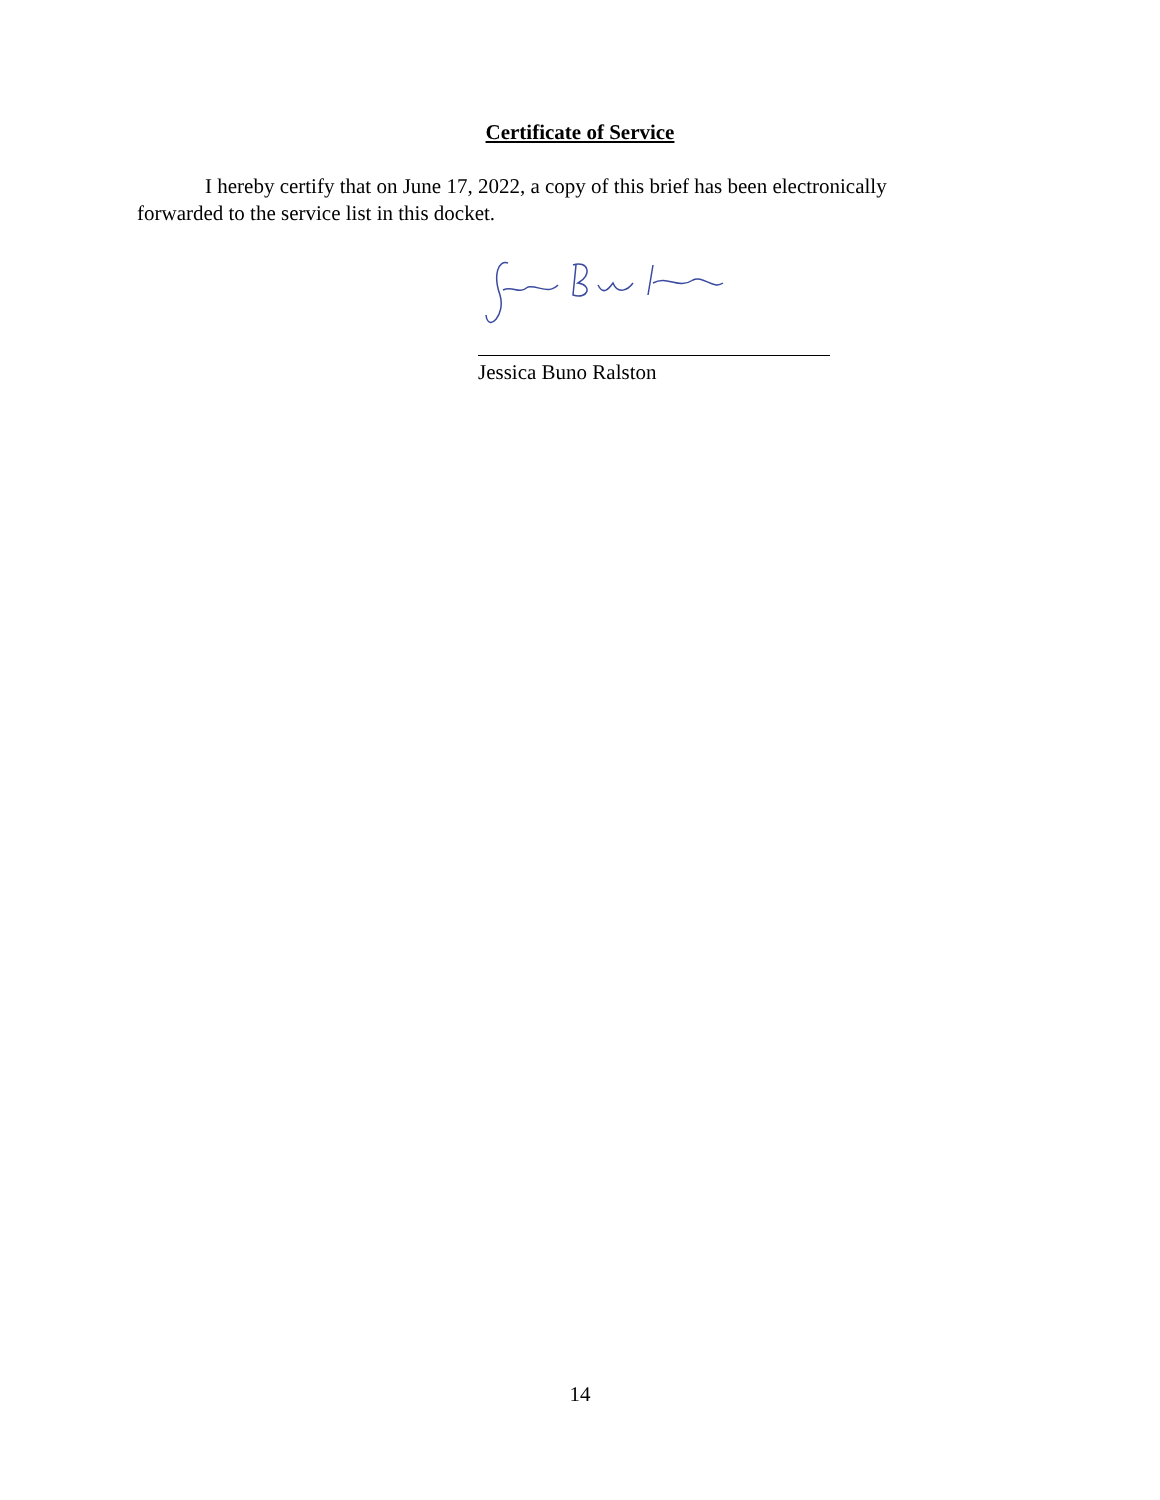Certificate of Service
I hereby certify that on June 17, 2022, a copy of this brief has been electronically forwarded to the service list in this docket.
Jessica Buno Ralston
14